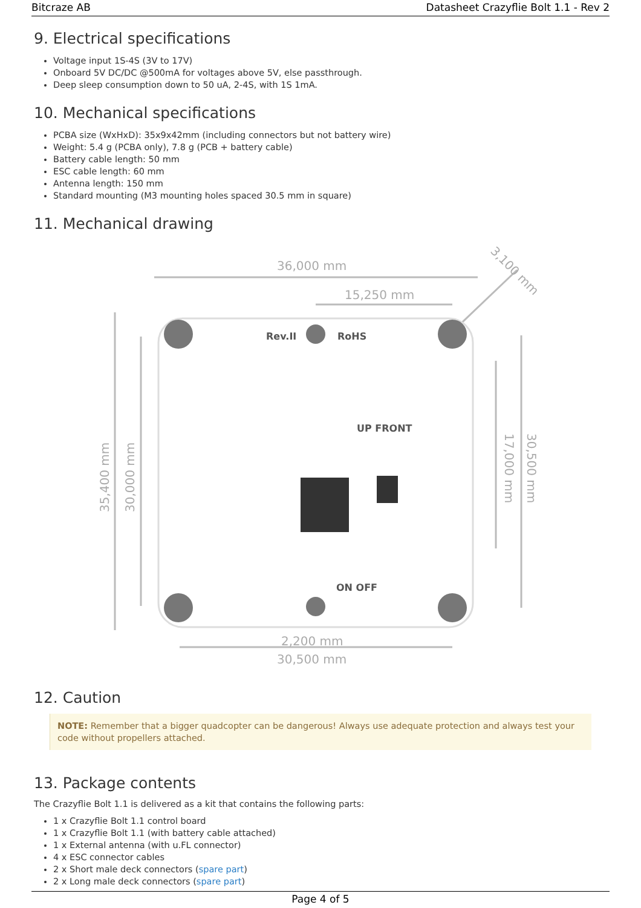Bitcraze AB Datasheet Crazyflie Bolt 1.1 - Rev 2
9. Electrical specifications
Voltage input 1S-4S (3V to 17V)
Onboard 5V DC/DC @500mA for voltages above 5V, else passthrough.
Deep sleep consumption down to 50 uA, 2-4S, with 1S 1mA.
10. Mechanical specifications
PCBA size (WxHxD): 35x9x42mm (including connectors but not battery wire)
Weight: 5.4 g (PCBA only), 7.8 g (PCB + battery cable)
Battery cable length: 50 mm
ESC cable length: 60 mm
Antenna length: 150 mm
Standard mounting (M3 mounting holes spaced 30.5 mm in square)
11. Mechanical drawing
36,000 mm
15,250 mm
2,200 mm
30,500 mm
35,400 mm
30,000 mm
17,000 mm
30,500 mm
3,100 mm
Rev.II
RoHS
UP FRONT
ON OFF
12. Caution
NOTE: Remember that a bigger quadcopter can be dangerous! Always use adequate protection and always test your code without propellers attached.
13. Package contents
The Crazyflie Bolt 1.1 is delivered as a kit that contains the following parts:
1 x Crazyflie Bolt 1.1 control board
1 x Crazyflie Bolt 1.1 (with battery cable attached)
1 x External antenna (with u.FL connector)
4 x ESC connector cables
2 x Short male deck connectors (spare part)
2 x Long male deck connectors (spare part)
Page 4 of 5